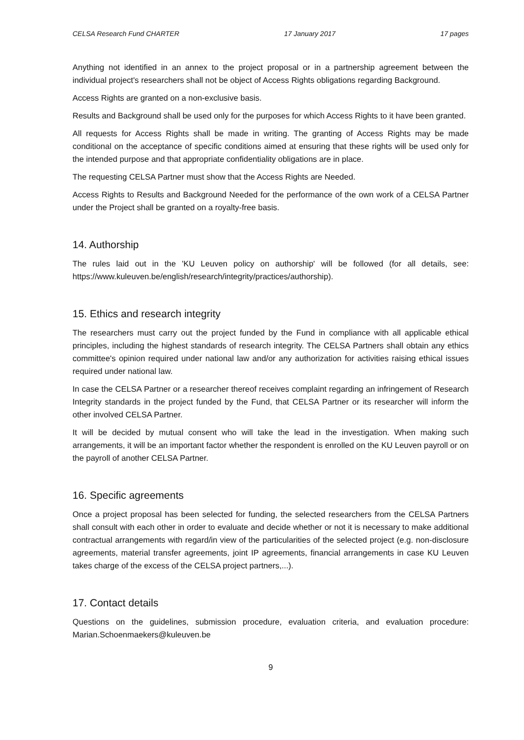CELSA Research Fund CHARTER 17 January 2017 17 pages
Anything not identified in an annex to the project proposal or in a partnership agreement between the individual project's researchers shall not be object of Access Rights obligations regarding Background.
Access Rights are granted on a non-exclusive basis.
Results and Background shall be used only for the purposes for which Access Rights to it have been granted.
All requests for Access Rights shall be made in writing. The granting of Access Rights may be made conditional on the acceptance of specific conditions aimed at ensuring that these rights will be used only for the intended purpose and that appropriate confidentiality obligations are in place.
The requesting CELSA Partner must show that the Access Rights are Needed.
Access Rights to Results and Background Needed for the performance of the own work of a CELSA Partner under the Project shall be granted on a royalty-free basis.
14. Authorship
The rules laid out in the 'KU Leuven policy on authorship' will be followed (for all details, see: https://www.kuleuven.be/english/research/integrity/practices/authorship).
15. Ethics and research integrity
The researchers must carry out the project funded by the Fund in compliance with all applicable ethical principles, including the highest standards of research integrity. The CELSA Partners shall obtain any ethics committee's opinion required under national law and/or any authorization for activities raising ethical issues required under national law.
In case the CELSA Partner or a researcher thereof receives complaint regarding an infringement of Research Integrity standards in the project funded by the Fund, that CELSA Partner or its researcher will inform the other involved CELSA Partner.
It will be decided by mutual consent who will take the lead in the investigation. When making such arrangements, it will be an important factor whether the respondent is enrolled on the KU Leuven payroll or on the payroll of another CELSA Partner.
16. Specific agreements
Once a project proposal has been selected for funding, the selected researchers from the CELSA Partners shall consult with each other in order to evaluate and decide whether or not it is necessary to make additional contractual arrangements with regard/in view of the particularities of the selected project (e.g. non-disclosure agreements, material transfer agreements, joint IP agreements, financial arrangements in case KU Leuven takes charge of the excess of the CELSA project partners,...).
17. Contact details
Questions on the guidelines, submission procedure, evaluation criteria, and evaluation procedure: Marian.Schoenmaekers@kuleuven.be
9